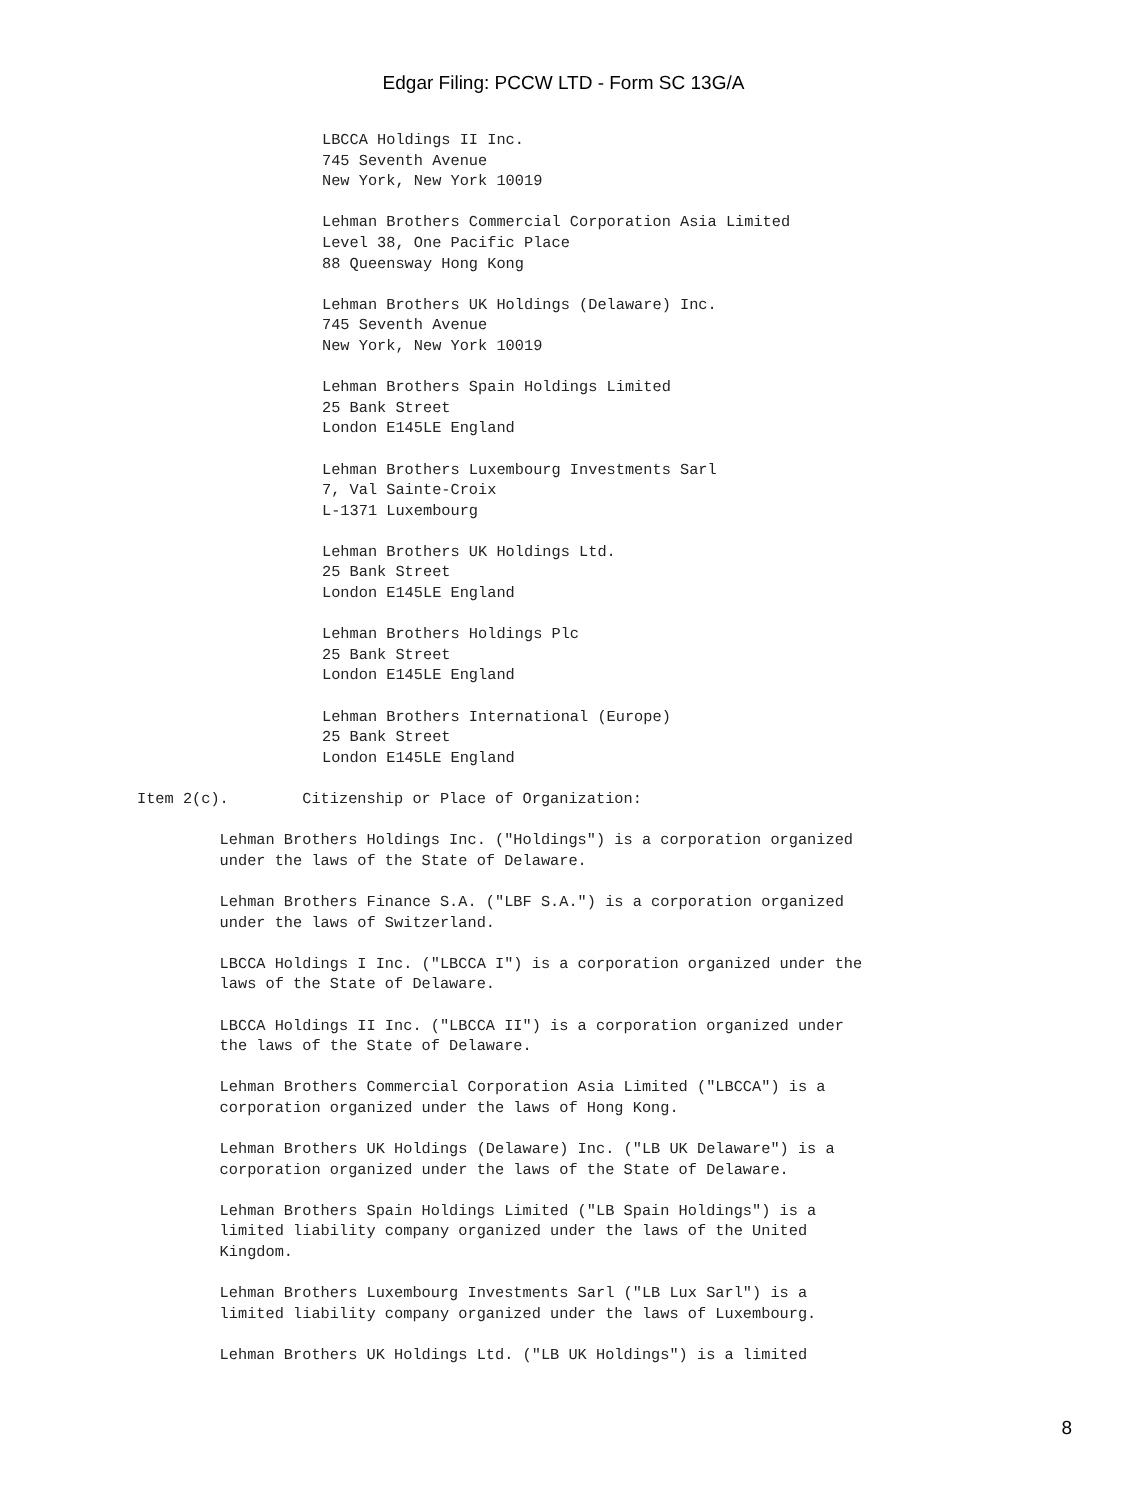Edgar Filing: PCCW LTD - Form SC 13G/A
LBCCA Holdings II Inc.
745 Seventh Avenue
New York, New York 10019

Lehman Brothers Commercial Corporation Asia Limited
Level 38, One Pacific Place
88 Queensway Hong Kong

Lehman Brothers UK Holdings (Delaware) Inc.
745 Seventh Avenue
New York, New York 10019

Lehman Brothers Spain Holdings Limited
25 Bank Street
London E145LE England

Lehman Brothers Luxembourg Investments Sarl
7, Val Sainte-Croix
L-1371 Luxembourg

Lehman Brothers UK Holdings Ltd.
25 Bank Street
London E145LE England

Lehman Brothers Holdings Plc
25 Bank Street
London E145LE England

Lehman Brothers International (Europe)
25 Bank Street
London E145LE England
Item 2(c).        Citizenship or Place of Organization:

         Lehman Brothers Holdings Inc. ("Holdings") is a corporation organized
         under the laws of the State of Delaware.

         Lehman Brothers Finance S.A. ("LBF S.A.") is a corporation organized
         under the laws of Switzerland.

         LBCCA Holdings I Inc. ("LBCCA I") is a corporation organized under the
         laws of the State of Delaware.

         LBCCA Holdings II Inc. ("LBCCA II") is a corporation organized under
         the laws of the State of Delaware.

         Lehman Brothers Commercial Corporation Asia Limited ("LBCCA") is a
         corporation organized under the laws of Hong Kong.

         Lehman Brothers UK Holdings (Delaware) Inc. ("LB UK Delaware") is a
         corporation organized under the laws of the State of Delaware.

         Lehman Brothers Spain Holdings Limited ("LB Spain Holdings") is a
         limited liability company organized under the laws of the United
         Kingdom.

         Lehman Brothers Luxembourg Investments Sarl ("LB Lux Sarl") is a
         limited liability company organized under the laws of Luxembourg.

         Lehman Brothers UK Holdings Ltd. ("LB UK Holdings") is a limited
8